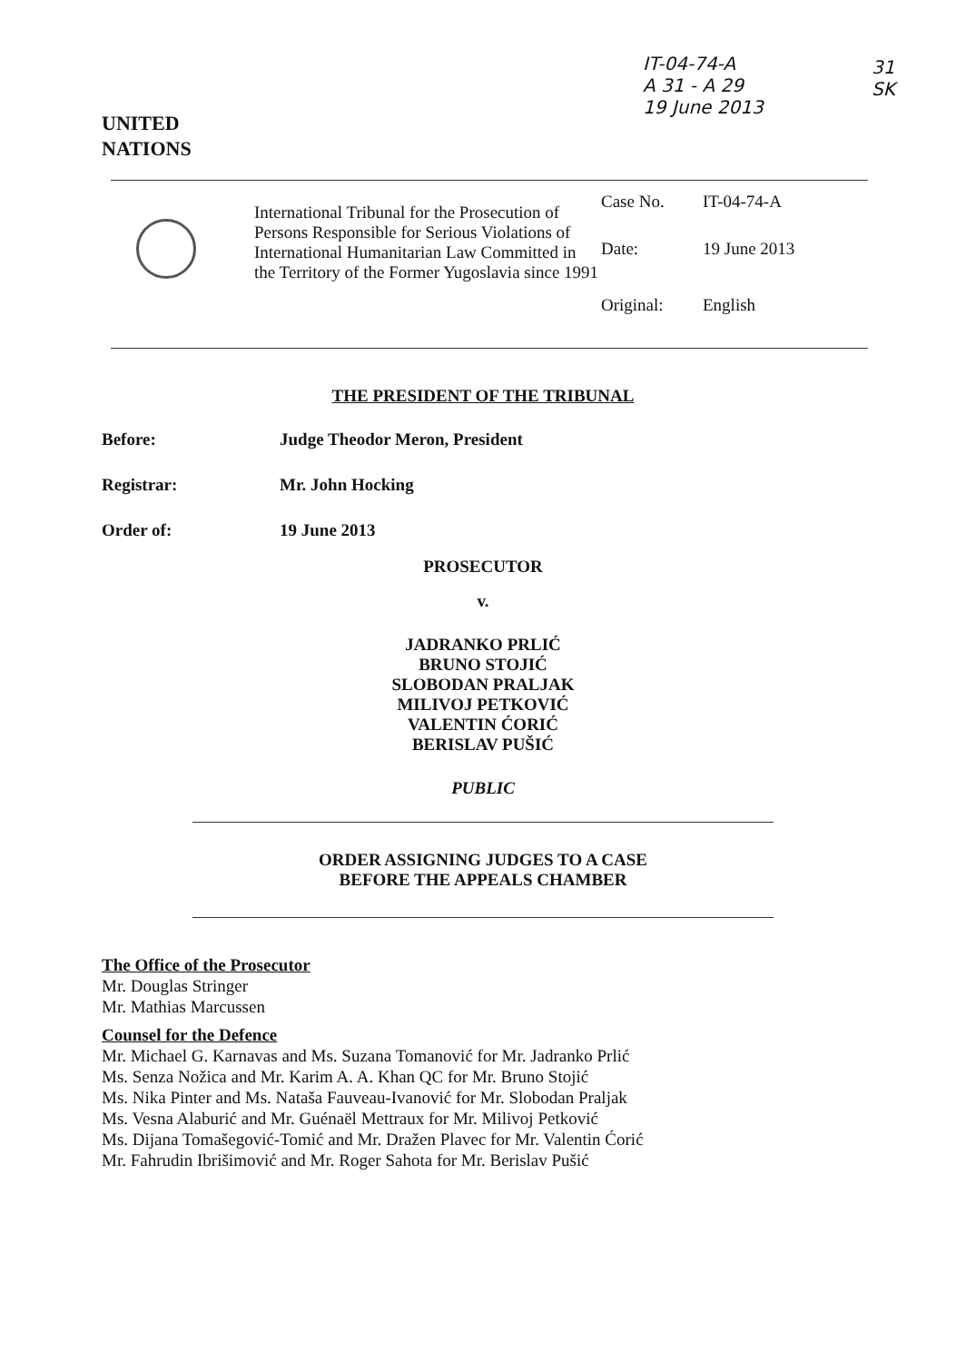IT-04-74-A
A 31 - A 29
19 June 2013
31
SK
UNITED
NATIONS
| | International Tribunal for the Prosecution of Persons Responsible for Serious Violations of International Humanitarian Law Committed in the Territory of the Former Yugoslavia since 1991 | / Case No. / IT-04-74-A / / Date: / 19 June 2013 / / Original: / English / |
THE PRESIDENT OF THE TRIBUNAL
Before: Judge Theodor Meron, President
Registrar: Mr. John Hocking
Order of: 19 June 2013
PROSECUTOR
v.
JADRANKO PRLIĆ
BRUNO STOJIĆ
SLOBODAN PRALJAK
MILIVOJ PETKOVIĆ
VALENTIN ĆORIĆ
BERISLAV PUŠIĆ
PUBLIC
ORDER ASSIGNING JUDGES TO A CASE
BEFORE THE APPEALS CHAMBER
The Office of the Prosecutor
Mr. Douglas Stringer
Mr. Mathias Marcussen
Counsel for the Defence
Mr. Michael G. Karnavas and Ms. Suzana Tomanović for Mr. Jadranko Prlić
Ms. Senza Nožica and Mr. Karim A. A. Khan QC for Mr. Bruno Stojić
Ms. Nika Pinter and Ms. Nataša Fauveau-Ivanović for Mr. Slobodan Praljak
Ms. Vesna Alaburić and Mr. Guénaël Mettraux for Mr. Milivoj Petković
Ms. Dijana Tomašegović-Tomić and Mr. Dražen Plavec for Mr. Valentin Ćorić
Mr. Fahrudin Ibrišimović and Mr. Roger Sahota for Mr. Berislav Pušić